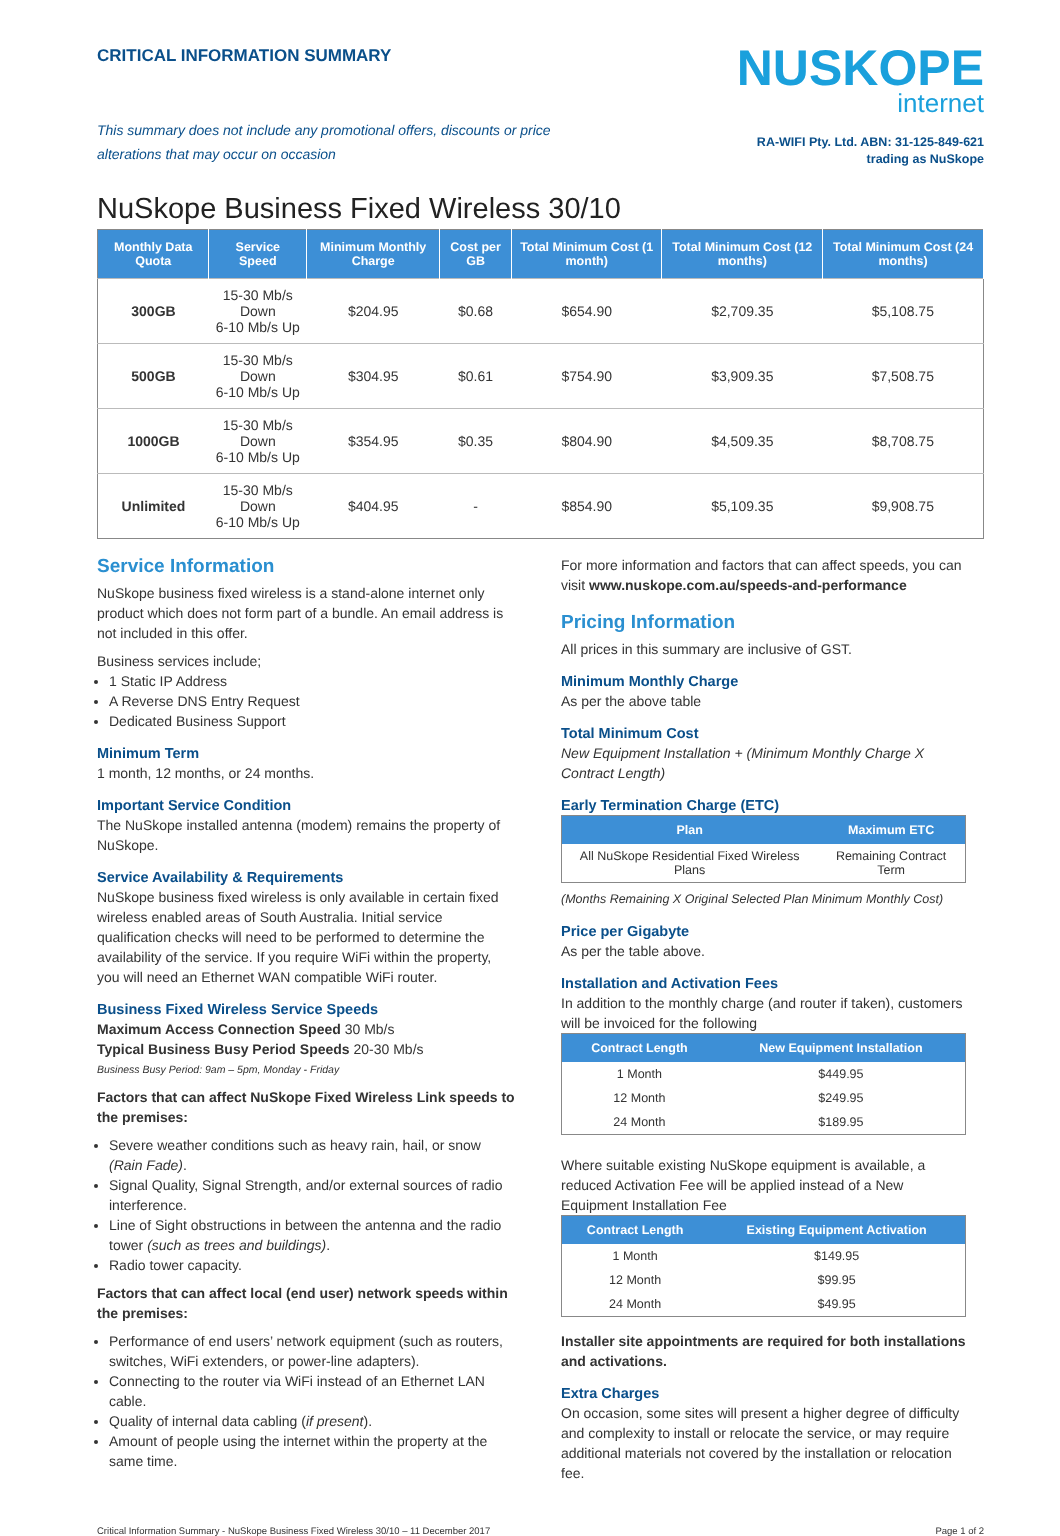CRITICAL INFORMATION SUMMARY
This summary does not include any promotional offers, discounts or price alterations that may occur on occasion
NUSKOPE
internet
RA-WIFI Pty. Ltd. ABN: 31-125-849-621
trading as NuSkope
NuSkope Business Fixed Wireless 30/10
| Monthly Data Quota | Service Speed | Minimum Monthly Charge | Cost per GB | Total Minimum Cost (1 month) | Total Minimum Cost (12 months) | Total Minimum Cost (24 months) |
| --- | --- | --- | --- | --- | --- | --- |
| 300GB | 15-30 Mb/s Down 6-10 Mb/s Up | $204.95 | $0.68 | $654.90 | $2,709.35 | $5,108.75 |
| 500GB | 15-30 Mb/s Down 6-10 Mb/s Up | $304.95 | $0.61 | $754.90 | $3,909.35 | $7,508.75 |
| 1000GB | 15-30 Mb/s Down 6-10 Mb/s Up | $354.95 | $0.35 | $804.90 | $4,509.35 | $8,708.75 |
| Unlimited | 15-30 Mb/s Down 6-10 Mb/s Up | $404.95 | - | $854.90 | $5,109.35 | $9,908.75 |
Service Information
NuSkope business fixed wireless is a stand-alone internet only product which does not form part of a bundle. An email address is not included in this offer.
Business services include;
1 Static IP Address
A Reverse DNS Entry Request
Dedicated Business Support
Minimum Term
1 month, 12 months, or 24 months.
Important Service Condition
The NuSkope installed antenna (modem) remains the property of NuSkope.
Service Availability & Requirements
NuSkope business fixed wireless is only available in certain fixed wireless enabled areas of South Australia. Initial service qualification checks will need to be performed to determine the availability of the service. If you require WiFi within the property, you will need an Ethernet WAN compatible WiFi router.
Business Fixed Wireless Service Speeds
Maximum Access Connection Speed 30 Mb/s
Typical Business Busy Period Speeds 20-30 Mb/s
Business Busy Period: 9am – 5pm, Monday - Friday
Factors that can affect NuSkope Fixed Wireless Link speeds to the premises:
Severe weather conditions such as heavy rain, hail, or snow (Rain Fade).
Signal Quality, Signal Strength, and/or external sources of radio interference.
Line of Sight obstructions in between the antenna and the radio tower (such as trees and buildings).
Radio tower capacity.
Factors that can affect local (end user) network speeds within the premises:
Performance of end users’ network equipment (such as routers, switches, WiFi extenders, or power-line adapters).
Connecting to the router via WiFi instead of an Ethernet LAN cable.
Quality of internal data cabling (if present).
Amount of people using the internet within the property at the same time.
For more information and factors that can affect speeds, you can visit www.nuskope.com.au/speeds-and-performance
Pricing Information
All prices in this summary are inclusive of GST.
Minimum Monthly Charge
As per the above table
Total Minimum Cost
New Equipment Installation + (Minimum Monthly Charge X Contract Length)
Early Termination Charge (ETC)
| Plan | Maximum ETC |
| --- | --- |
| All NuSkope Residential Fixed Wireless Plans | Remaining Contract Term |
(Months Remaining X Original Selected Plan Minimum Monthly Cost)
Price per Gigabyte
As per the table above.
Installation and Activation Fees
In addition to the monthly charge (and router if taken), customers will be invoiced for the following
| Contract Length | New Equipment Installation |
| --- | --- |
| 1 Month | $449.95 |
| 12 Month | $249.95 |
| 24 Month | $189.95 |
Where suitable existing NuSkope equipment is available, a reduced Activation Fee will be applied instead of a New Equipment Installation Fee
| Contract Length | Existing Equipment Activation |
| --- | --- |
| 1 Month | $149.95 |
| 12 Month | $99.95 |
| 24 Month | $49.95 |
Installer site appointments are required for both installations and activations.
Extra Charges
On occasion, some sites will present a higher degree of difficulty and complexity to install or relocate the service, or may require additional materials not covered by the installation or relocation fee.
Critical Information Summary - NuSkope Business Fixed Wireless 30/10 – 11 December 2017 Page 1 of 2